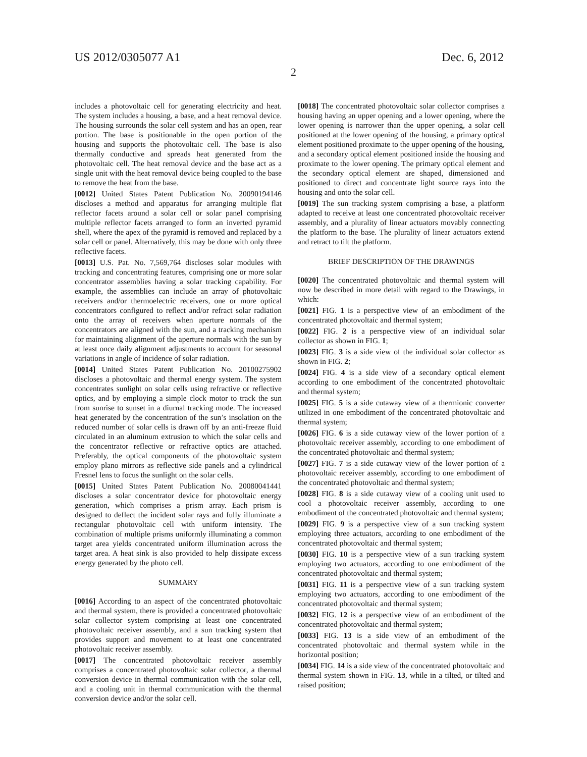US 2012/0305077 A1 Dec. 6, 2012
2
includes a photovoltaic cell for generating electricity and heat. The system includes a housing, a base, and a heat removal device. The housing surrounds the solar cell system and has an open, rear portion. The base is positionable in the open portion of the housing and supports the photovoltaic cell. The base is also thermally conductive and spreads heat generated from the photovoltaic cell. The heat removal device and the base act as a single unit with the heat removal device being coupled to the base to remove the heat from the base.
[0012] United States Patent Publication No. 20090194146 discloses a method and apparatus for arranging multiple flat reflector facets around a solar cell or solar panel comprising multiple reflector facets arranged to form an inverted pyramid shell, where the apex of the pyramid is removed and replaced by a solar cell or panel. Alternatively, this may be done with only three reflective facets.
[0013] U.S. Pat. No. 7,569,764 discloses solar modules with tracking and concentrating features, comprising one or more solar concentrator assemblies having a solar tracking capability. For example, the assemblies can include an array of photovoltaic receivers and/or thermoelectric receivers, one or more optical concentrators configured to reflect and/or refract solar radiation onto the array of receivers when aperture normals of the concentrators are aligned with the sun, and a tracking mechanism for maintaining alignment of the aperture normals with the sun by at least once daily alignment adjustments to account for seasonal variations in angle of incidence of solar radiation.
[0014] United States Patent Publication No. 20100275902 discloses a photovoltaic and thermal energy system. The system concentrates sunlight on solar cells using refractive or reflective optics, and by employing a simple clock motor to track the sun from sunrise to sunset in a diurnal tracking mode. The increased heat generated by the concentration of the sun’s insolation on the reduced number of solar cells is drawn off by an anti-freeze fluid circulated in an aluminum extrusion to which the solar cells and the concentrator reflective or refractive optics are attached. Preferably, the optical components of the photovoltaic system employ plano mirrors as reflective side panels and a cylindrical Fresnel lens to focus the sunlight on the solar cells.
[0015] United States Patent Publication No. 20080041441 discloses a solar concentrator device for photovoltaic energy generation, which comprises a prism array. Each prism is designed to deflect the incident solar rays and fully illuminate a rectangular photovoltaic cell with uniform intensity. The combination of multiple prisms uniformly illuminating a common target area yields concentrated uniform illumination across the target area. A heat sink is also provided to help dissipate excess energy generated by the photo cell.
SUMMARY
[0016] According to an aspect of the concentrated photovoltaic and thermal system, there is provided a concentrated photovoltaic solar collector system comprising at least one concentrated photovoltaic receiver assembly, and a sun tracking system that provides support and movement to at least one concentrated photovoltaic receiver assembly.
[0017] The concentrated photovoltaic receiver assembly comprises a concentrated photovoltaic solar collector, a thermal conversion device in thermal communication with the solar cell, and a cooling unit in thermal communication with the thermal conversion device and/or the solar cell.
[0018] The concentrated photovoltaic solar collector comprises a housing having an upper opening and a lower opening, where the lower opening is narrower than the upper opening, a solar cell positioned at the lower opening of the housing, a primary optical element positioned proximate to the upper opening of the housing, and a secondary optical element positioned inside the housing and proximate to the lower opening. The primary optical element and the secondary optical element are shaped, dimensioned and positioned to direct and concentrate light source rays into the housing and onto the solar cell.
[0019] The sun tracking system comprising a base, a platform adapted to receive at least one concentrated photovoltaic receiver assembly, and a plurality of linear actuators movably connecting the platform to the base. The plurality of linear actuators extend and retract to tilt the platform.
BRIEF DESCRIPTION OF THE DRAWINGS
[0020] The concentrated photovoltaic and thermal system will now be described in more detail with regard to the Drawings, in which:
[0021] FIG. 1 is a perspective view of an embodiment of the concentrated photovoltaic and thermal system;
[0022] FIG. 2 is a perspective view of an individual solar collector as shown in FIG. 1;
[0023] FIG. 3 is a side view of the individual solar collector as shown in FIG. 2;
[0024] FIG. 4 is a side view of a secondary optical element according to one embodiment of the concentrated photovoltaic and thermal system;
[0025] FIG. 5 is a side cutaway view of a thermionic converter utilized in one embodiment of the concentrated photovoltaic and thermal system;
[0026] FIG. 6 is a side cutaway view of the lower portion of a photovoltaic receiver assembly, according to one embodiment of the concentrated photovoltaic and thermal system;
[0027] FIG. 7 is a side cutaway view of the lower portion of a photovoltaic receiver assembly, according to one embodiment of the concentrated photovoltaic and thermal system;
[0028] FIG. 8 is a side cutaway view of a cooling unit used to cool a photovoltaic receiver assembly, according to one embodiment of the concentrated photovoltaic and thermal system;
[0029] FIG. 9 is a perspective view of a sun tracking system employing three actuators, according to one embodiment of the concentrated photovoltaic and thermal system;
[0030] FIG. 10 is a perspective view of a sun tracking system employing two actuators, according to one embodiment of the concentrated photovoltaic and thermal system;
[0031] FIG. 11 is a perspective view of a sun tracking system employing two actuators, according to one embodiment of the concentrated photovoltaic and thermal system;
[0032] FIG. 12 is a perspective view of an embodiment of the concentrated photovoltaic and thermal system;
[0033] FIG. 13 is a side view of an embodiment of the concentrated photovoltaic and thermal system while in the horizontal position;
[0034] FIG. 14 is a side view of the concentrated photovoltaic and thermal system shown in FIG. 13, while in a tilted, or tilted and raised position;